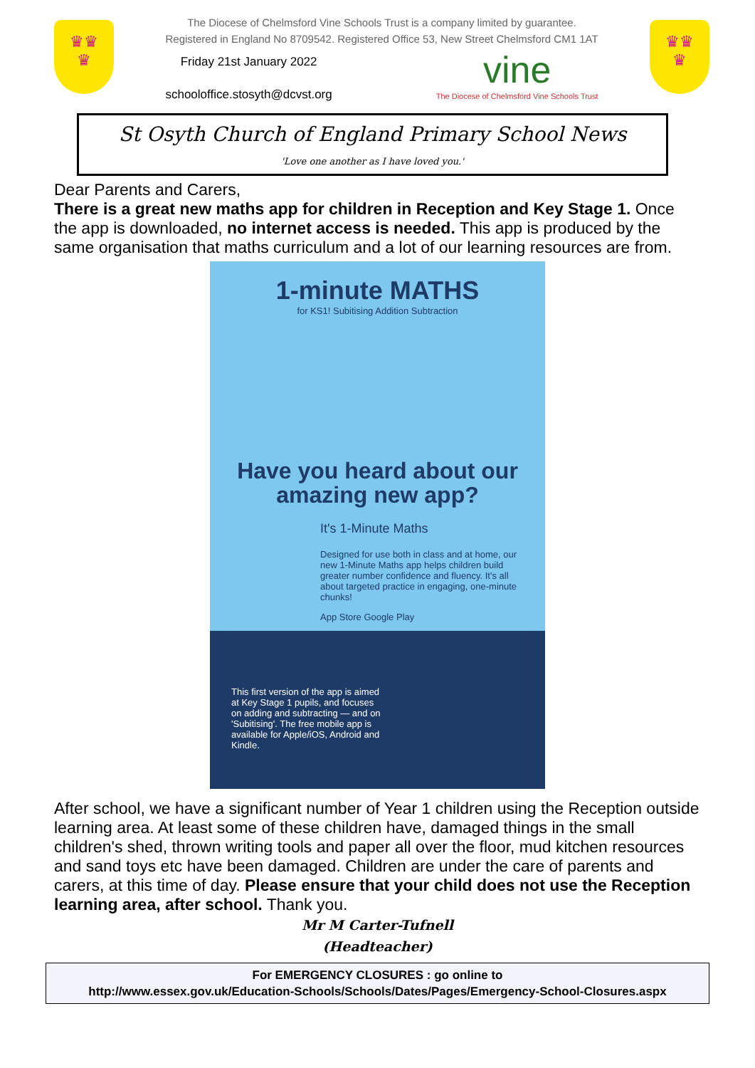♛♛
♛
The Diocese of Chelmsford Vine Schools Trust is a company limited by guarantee.
Registered in England No 8709542. Registered Office 53, New Street Chelmsford CM1 1AT
Friday 21st January 2022
schooloffice.stosyth@dcvst.org
vine
The Diocese of Chelmsford Vine Schools Trust
♛♛
♛
St Osyth Church of England Primary School News
'Love one another as I have loved you.'
Dear Parents and Carers,
There is a great new maths app for children in Reception and Key Stage 1. Once the app is downloaded, no internet access is needed. This app is produced by the same organisation that maths curriculum and a lot of our learning resources are from.
1-minute MATHS
for KS1! Subitising Addition Subtraction
Have you heard about our amazing new app?
It's 1-Minute Maths
Designed for use both in class and at home, our new 1-Minute Maths app helps children build greater number confidence and fluency. It's all about targeted practice in engaging, one-minute chunks!
App Store Google Play
This first version of the app is aimed at Key Stage 1 pupils, and focuses on adding and subtracting — and on 'Subitising'. The free mobile app is available for Apple/iOS, Android and Kindle.
After school, we have a significant number of Year 1 children using the Reception outside learning area. At least some of these children have, damaged things in the small children's shed, thrown writing tools and paper all over the floor, mud kitchen resources and sand toys etc have been damaged. Children are under the care of parents and carers, at this time of day. Please ensure that your child does not use the Reception learning area, after school. Thank you.
Mr M Carter-Tufnell
(Headteacher)
For EMERGENCY CLOSURES : go online to
http://www.essex.gov.uk/Education-Schools/Schools/Dates/Pages/Emergency-School-Closures.aspx